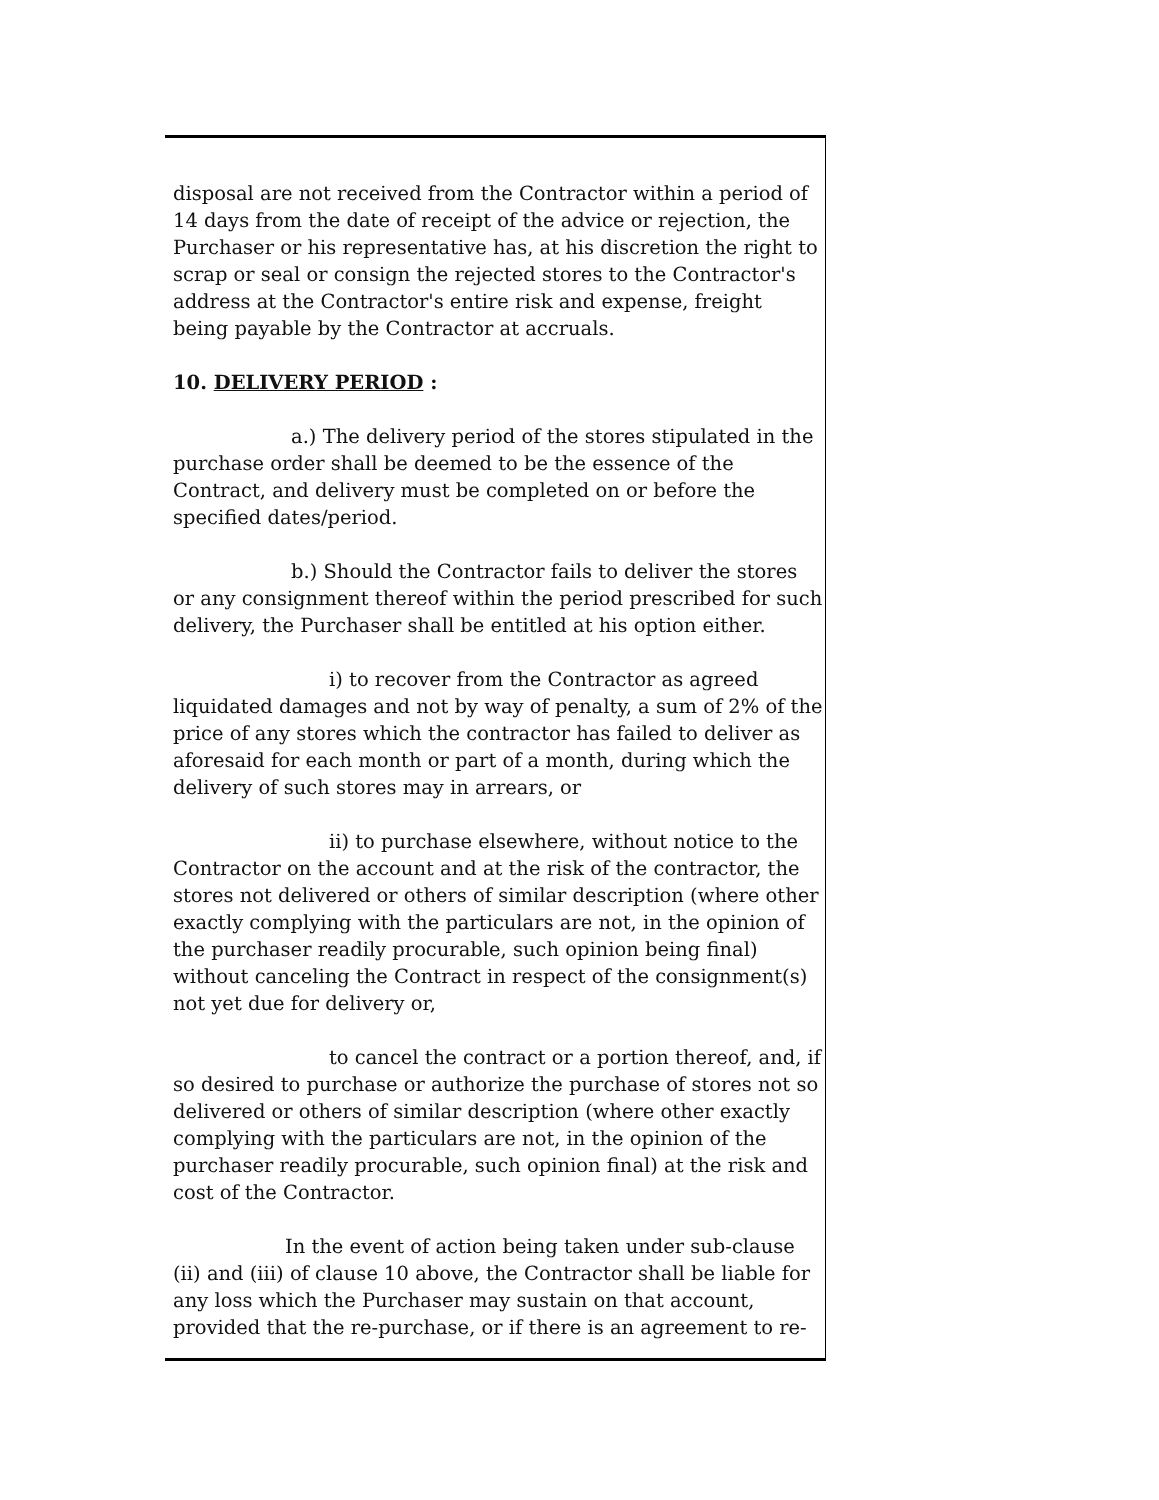disposal are not received from the Contractor within a period of 14 days from the date of receipt of the advice or rejection, the Purchaser or his representative has, at his discretion the right to scrap or seal or consign the rejected stores to the Contractor's address at the Contractor's entire risk and expense, freight being payable by the Contractor at accruals.
10. DELIVERY PERIOD :
a.) The delivery period of the stores stipulated in the purchase order shall be deemed to be the essence of the Contract, and delivery must be completed on or before the specified dates/period.
b.) Should the Contractor fails to deliver the stores or any consignment thereof within the period prescribed for such delivery, the Purchaser shall be entitled at his option either.
i) to recover from the Contractor as agreed liquidated damages and not by way of penalty, a sum of 2% of the price of any stores which the contractor has failed to deliver as aforesaid for each month or part of a month, during which the delivery of such stores may in arrears, or
ii) to purchase elsewhere, without notice to the Contractor on the account and at the risk of the contractor, the stores not delivered or others of similar description (where other exactly complying with the particulars are not, in the opinion of the purchaser readily procurable, such opinion being final) without canceling the Contract in respect of the consignment(s) not yet due for delivery or,
to cancel the contract or a portion thereof, and, if so desired to purchase or authorize the purchase of stores not so delivered or others of similar description (where other exactly complying with the particulars are not, in the opinion of the purchaser readily procurable, such opinion final) at the risk and cost of the Contractor.
In the event of action being taken under sub-clause (ii) and (iii) of clause 10 above, the Contractor shall be liable for any loss which the Purchaser may sustain on that account, provided that the re-purchase, or if there is an agreement to re-